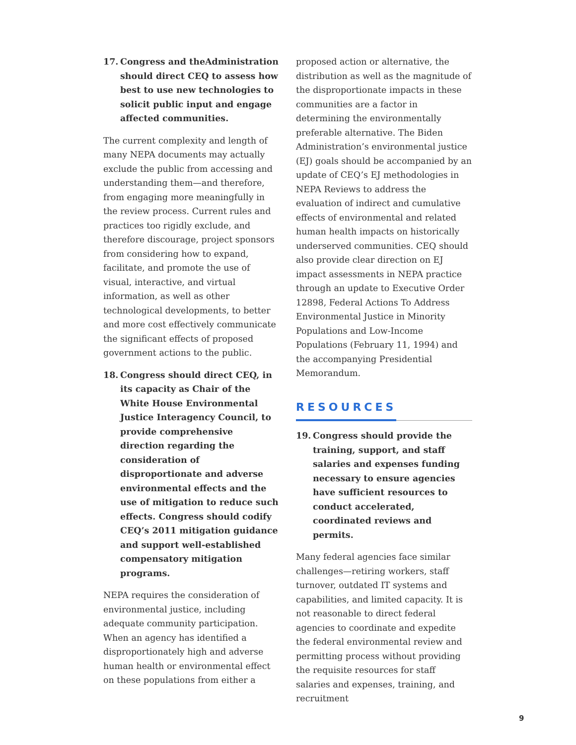17. Congress and theAdministration should direct CEQ to assess how best to use new technologies to solicit public input and engage affected communities.
The current complexity and length of many NEPA documents may actually exclude the public from accessing and understanding them—and therefore, from engaging more meaningfully in the review process. Current rules and practices too rigidly exclude, and therefore discourage, project sponsors from considering how to expand, facilitate, and promote the use of visual, interactive, and virtual information, as well as other technological developments, to better and more cost effectively communicate the significant effects of proposed government actions to the public.
18. Congress should direct CEQ, in its capacity as Chair of the White House Environmental Justice Interagency Council, to provide comprehensive direction regarding the consideration of disproportionate and adverse environmental effects and the use of mitigation to reduce such effects. Congress should codify CEQ’s 2011 mitigation guidance and support well-established compensatory mitigation programs.
NEPA requires the consideration of environmental justice, including adequate community participation. When an agency has identified a disproportionately high and adverse human health or environmental effect on these populations from either a
proposed action or alternative, the distribution as well as the magnitude of the disproportionate impacts in these communities are a factor in determining the environmentally preferable alternative. The Biden Administration’s environmental justice (EJ) goals should be accompanied by an update of CEQ’s EJ methodologies in NEPA Reviews to address the evaluation of indirect and cumulative effects of environmental and related human health impacts on historically underserved communities. CEQ should also provide clear direction on EJ impact assessments in NEPA practice through an update to Executive Order 12898, Federal Actions To Address Environmental Justice in Minority Populations and Low-Income Populations (February 11, 1994) and the accompanying Presidential Memorandum.
RESOURCES
19. Congress should provide the training, support, and staff salaries and expenses funding necessary to ensure agencies have sufficient resources to conduct accelerated, coordinated reviews and permits.
Many federal agencies face similar challenges—retiring workers, staff turnover, outdated IT systems and capabilities, and limited capacity. It is not reasonable to direct federal agencies to coordinate and expedite the federal environmental review and permitting process without providing the requisite resources for staff salaries and expenses, training, and recruitment
9